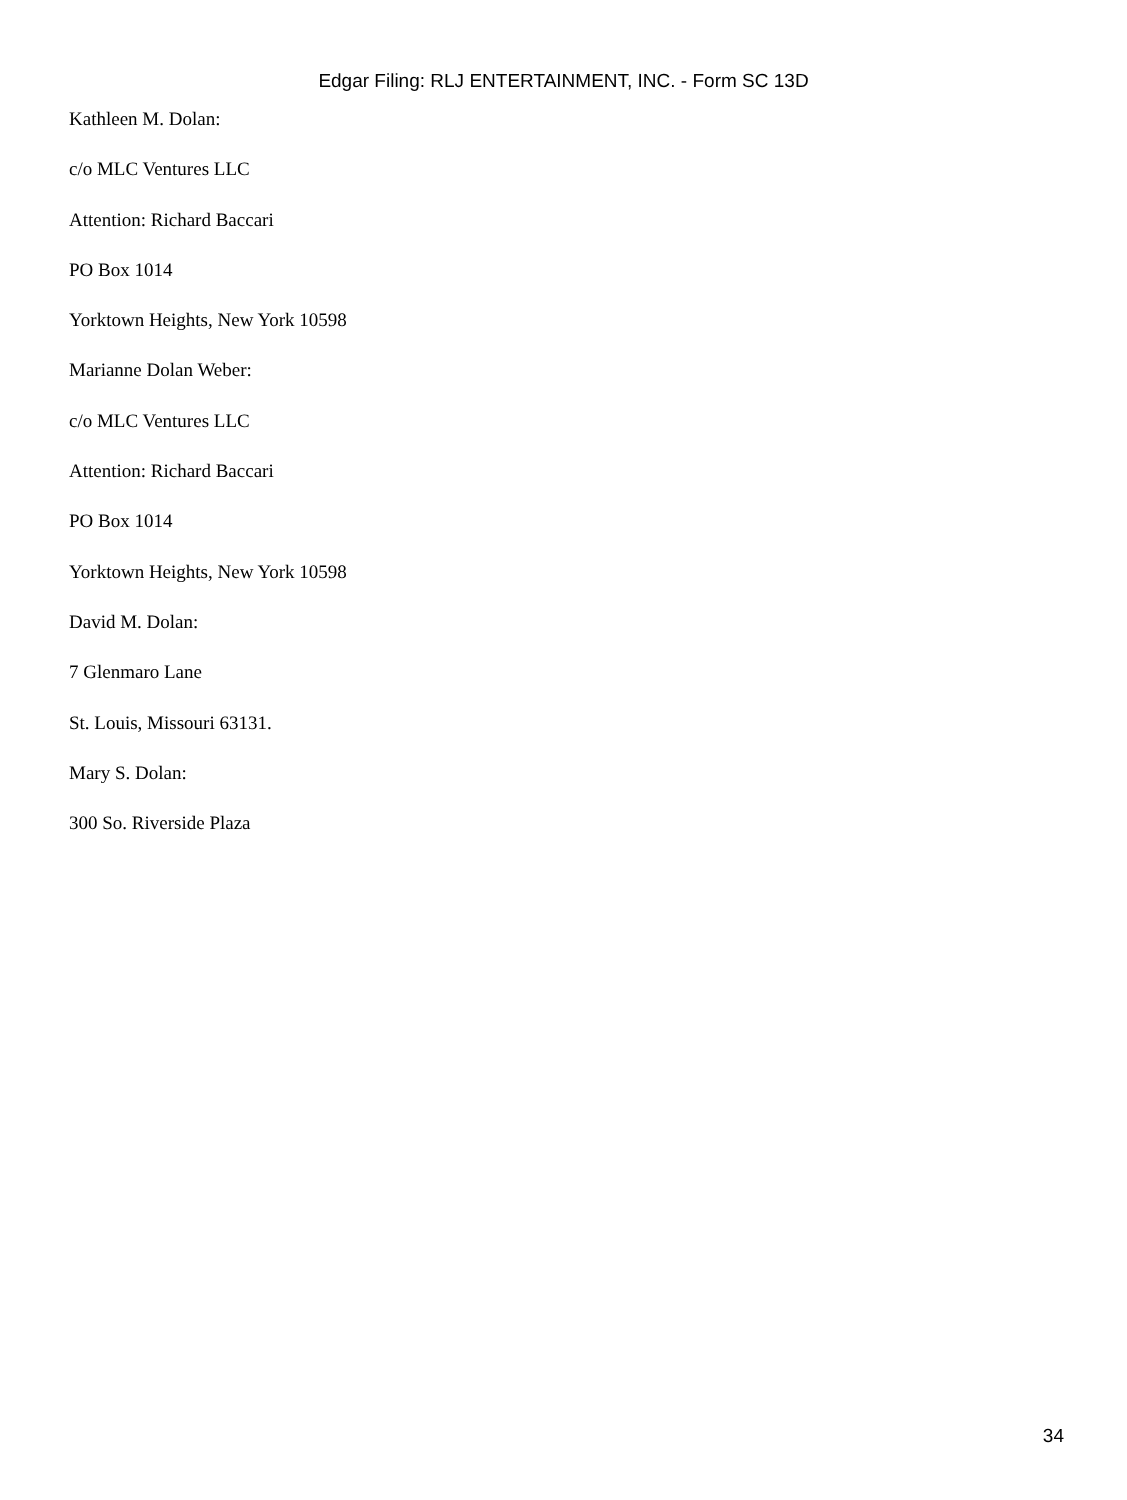Edgar Filing: RLJ ENTERTAINMENT, INC. - Form SC 13D
Kathleen M. Dolan:
c/o MLC Ventures LLC
Attention: Richard Baccari
PO Box 1014
Yorktown Heights, New York 10598
Marianne Dolan Weber:
c/o MLC Ventures LLC
Attention: Richard Baccari
PO Box 1014
Yorktown Heights, New York 10598
David M. Dolan:
7 Glenmaro Lane
St. Louis, Missouri 63131.
Mary S. Dolan:
300 So. Riverside Plaza
34